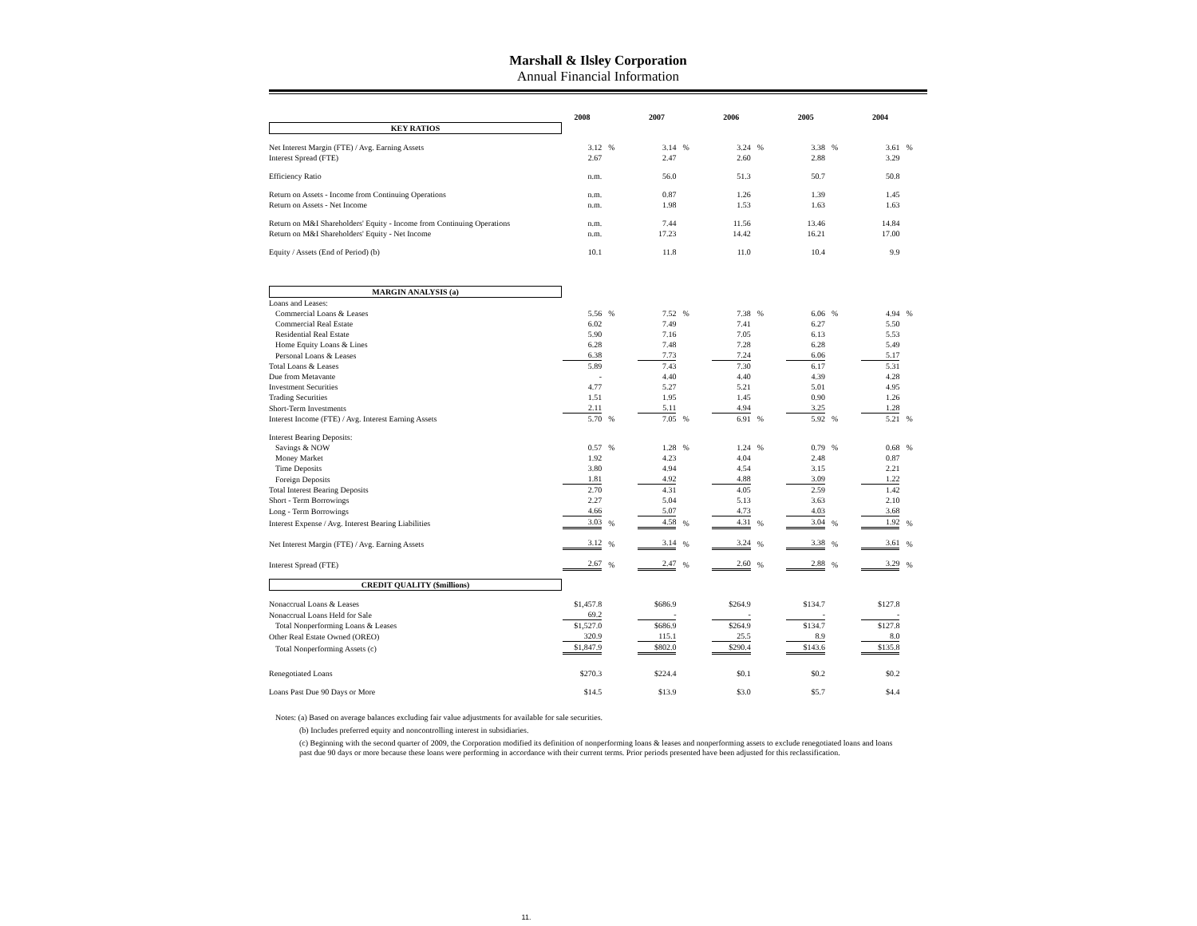Marshall & Ilsley Corporation
Annual Financial Information
| | 2008 | | 2007 | | 2006 | | 2005 | | 2004 | |
| KEY RATIOS | | | | | | | | | | |
| Net Interest Margin (FTE) / Avg. Earning Assets | 3.12 | % | 3.14 | % | 3.24 | % | 3.38 | % | 3.61 | % |
| Interest Spread (FTE) | 2.67 | | 2.47 | | 2.60 | | 2.88 | | 3.29 | |
| Efficiency Ratio | n.m. | | 56.0 | | 51.3 | | 50.7 | | 50.8 | |
| Return on Assets - Income from Continuing Operations | n.m. | | 0.87 | | 1.26 | | 1.39 | | 1.45 | |
| Return on Assets - Net Income | n.m. | | 1.98 | | 1.53 | | 1.63 | | 1.63 | |
| Return on M&I Shareholders' Equity - Income from Continuing Operations | n.m. | | 7.44 | | 11.56 | | 13.46 | | 14.84 | |
| Return on M&I Shareholders' Equity - Net Income | n.m. | | 17.23 | | 14.42 | | 16.21 | | 17.00 | |
| Equity / Assets (End of Period) (b) | 10.1 | | 11.8 | | 11.0 | | 10.4 | | 9.9 | |
| MARGIN ANALYSIS (a) | | | | | | | | | | |
| Loans and Leases: | | | | | | | | | | |
| Commercial Loans & Leases | 5.56 | % | 7.52 | % | 7.38 | % | 6.06 | % | 4.94 | % |
| Commercial Real Estate | 6.02 | | 7.49 | | 7.41 | | 6.27 | | 5.50 | |
| Residential Real Estate | 5.90 | | 7.16 | | 7.05 | | 6.13 | | 5.53 | |
| Home Equity Loans & Lines | 6.28 | | 7.48 | | 7.28 | | 6.28 | | 5.49 | |
| Personal Loans & Leases | 6.38 | | 7.73 | | 7.24 | | 6.06 | | 5.17 | |
| Total Loans & Leases | 5.89 | | 7.43 | | 7.30 | | 6.17 | | 5.31 | |
| Due from Metavante | - | | 4.40 | | 4.40 | | 4.39 | | 4.28 | |
| Investment Securities | 4.77 | | 5.27 | | 5.21 | | 5.01 | | 4.95 | |
| Trading Securities | 1.51 | | 1.95 | | 1.45 | | 0.90 | | 1.26 | |
| Short-Term Investments | 2.11 | | 5.11 | | 4.94 | | 3.25 | | 1.28 | |
| Interest Income (FTE) / Avg. Interest Earning Assets | 5.70 | % | 7.05 | % | 6.91 | % | 5.92 | % | 5.21 | % |
| Interest Bearing Deposits: | | | | | | | | | | |
| Savings & NOW | 0.57 | % | 1.28 | % | 1.24 | % | 0.79 | % | 0.68 | % |
| Money Market | 1.92 | | 4.23 | | 4.04 | | 2.48 | | 0.87 | |
| Time Deposits | 3.80 | | 4.94 | | 4.54 | | 3.15 | | 2.21 | |
| Foreign Deposits | 1.81 | | 4.92 | | 4.88 | | 3.09 | | 1.22 | |
| Total Interest Bearing Deposits | 2.70 | | 4.31 | | 4.05 | | 2.59 | | 1.42 | |
| Short - Term Borrowings | 2.27 | | 5.04 | | 5.13 | | 3.63 | | 2.10 | |
| Long - Term Borrowings | 4.66 | | 5.07 | | 4.73 | | 4.03 | | 3.68 | |
| Interest Expense / Avg. Interest Bearing Liabilities | 3.03 | % | 4.58 | % | 4.31 | % | 3.04 | % | 1.92 | % |
| Net Interest Margin (FTE) / Avg. Earning Assets | 3.12 | % | 3.14 | % | 3.24 | % | 3.38 | % | 3.61 | % |
| Interest Spread (FTE) | 2.67 | % | 2.47 | % | 2.60 | % | 2.88 | % | 3.29 | % |
| CREDIT QUALITY ($millions) | | | | | | | | | | |
| Nonaccrual Loans & Leases | $1,457.8 | | $686.9 | | $264.9 | | $134.7 | | $127.8 | |
| Nonaccrual Loans Held for Sale | 69.2 | | - | | - | | - | | - | |
| Total Nonperforming Loans & Leases | $1,527.0 | | $686.9 | | $264.9 | | $134.7 | | $127.8 | |
| Other Real Estate Owned (OREO) | 320.9 | | 115.1 | | 25.5 | | 8.9 | | 8.0 | |
| Total Nonperforming Assets (c) | $1,847.9 | | $802.0 | | $290.4 | | $143.6 | | $135.8 | |
| Renegotiated Loans | $270.3 | | $224.4 | | $0.1 | | $0.2 | | $0.2 | |
| Loans Past Due 90 Days or More | $14.5 | | $13.9 | | $3.0 | | $5.7 | | $4.4 | |
Notes: (a) Based on average balances excluding fair value adjustments for available for sale securities.
(b) Includes preferred equity and noncontrolling interest in subsidiaries.
(c) Beginning with the second quarter of 2009, the Corporation modified its definition of nonperforming loans & leases and nonperforming assets to exclude renegotiated loans and loans past due 90 days or more because these loans were performing in accordance with their current terms. Prior periods presented have been adjusted for this reclassification.
11.